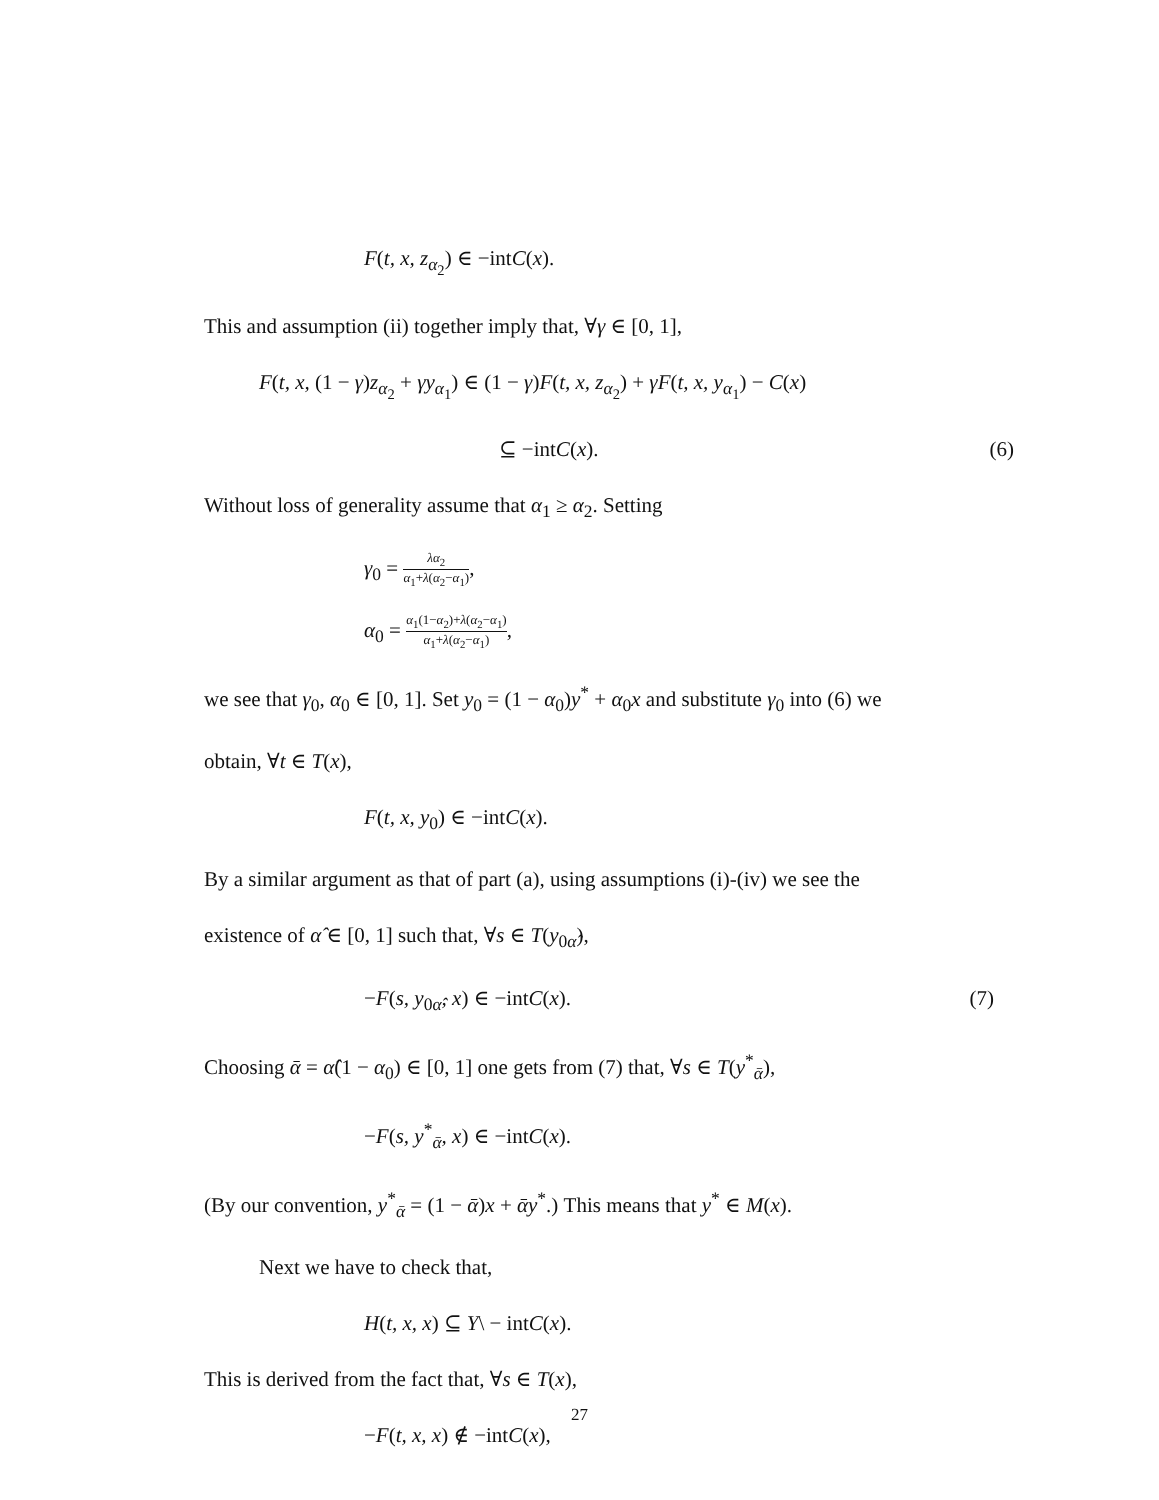F(t, x, z<sub>α<sub>2</sub></sub>) ∈ −intC(x).
This and assumption (ii) together imply that, ∀γ ∈ [0, 1],
F(t, x, (1 − γ)z<sub>α<sub>2</sub></sub> + γy<sub>α<sub>1</sub></sub>) ∈ (1 − γ)F(t, x, z<sub>α<sub>2</sub></sub>) + γF(t, x, y<sub>α<sub>1</sub></sub>) − C(x)
⊆ −intC(x). (6)
Without loss of generality assume that α<sub>1</sub> ≥ α<sub>2</sub>. Setting
γ<sub>0</sub> = λα<sub>2</sub> α<sub>1</sub>+λ(α<sub>2</sub>−α<sub>1</sub>),
α<sub>0</sub> = α<sub>1</sub>(1−α<sub>2</sub>)+λ(α<sub>2</sub>−α<sub>1</sub>) α<sub>1</sub>+λ(α<sub>2</sub>−α<sub>1</sub>),
we see that γ<sub>0</sub>, α<sub>0</sub> ∈ [0, 1]. Set y<sub>0</sub> = (1 − α<sub>0</sub>)y<sup>*</sup> + α<sub>0</sub>x and substitute γ<sub>0</sub> into (6) we
obtain, ∀t ∈ T(x),
F(t, x, y<sub>0</sub>) ∈ −intC(x).
By a similar argument as that of part (a), using assumptions (i)-(iv) we see the
existence of α̂ ∈ [0, 1] such that, ∀s ∈ T(y<sub>0α̂</sub>),
−F(s, y<sub>0α̂</sub>, x) ∈ −intC(x). (7)
Choosing ᾱ = α̂(1 − α<sub>0</sub>) ∈ [0, 1] one gets from (7) that, ∀s ∈ T(y<sup>*</sup><sub>ᾱ</sub>),
−F(s, y<sup>*</sup><sub>ᾱ</sub>, x) ∈ −intC(x).
(By our convention, y<sup>*</sup><sub>ᾱ</sub> = (1 − ᾱ)x + ᾱy<sup>*</sup>.) This means that y<sup>*</sup> ∈ M(x).
Next we have to check that,
H(t, x, x) ⊆ Y\ − intC(x).
This is derived from the fact that, ∀s ∈ T(x),
−F(t, x, x) ∉ −intC(x),
27